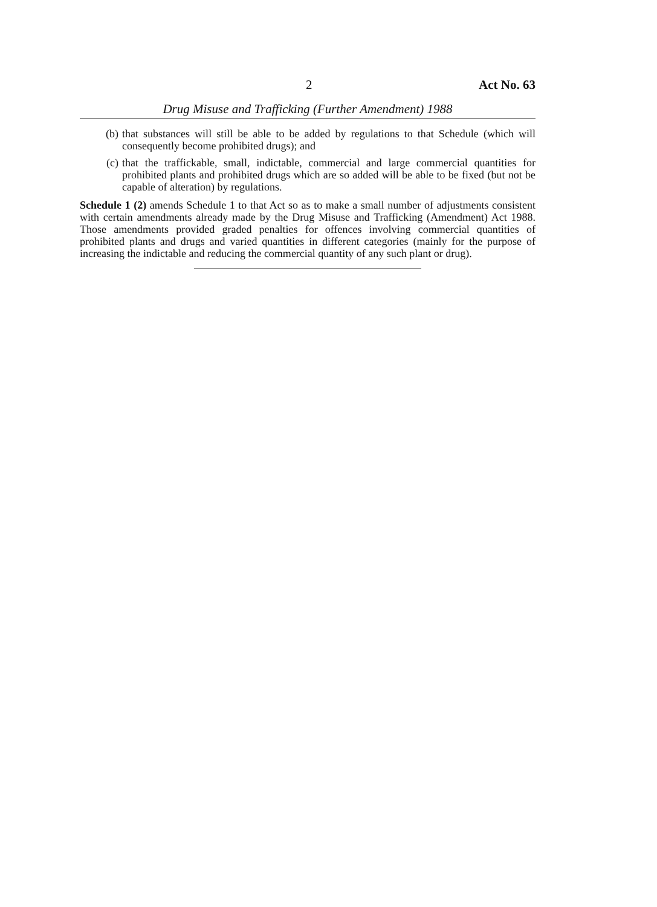2 Act No. 63
Drug Misuse and Trafficking (Further Amendment) 1988
(b) that substances will still be able to be added by regulations to that Schedule (which will consequently become prohibited drugs); and
(c) that the traffickable, small, indictable, commercial and large commercial quantities for prohibited plants and prohibited drugs which are so added will be able to be fixed (but not be capable of alteration) by regulations.
Schedule 1 (2) amends Schedule 1 to that Act so as to make a small number of adjustments consistent with certain amendments already made by the Drug Misuse and Trafficking (Amendment) Act 1988. Those amendments provided graded penalties for offences involving commercial quantities of prohibited plants and drugs and varied quantities in different categories (mainly for the purpose of increasing the indictable and reducing the commercial quantity of any such plant or drug).